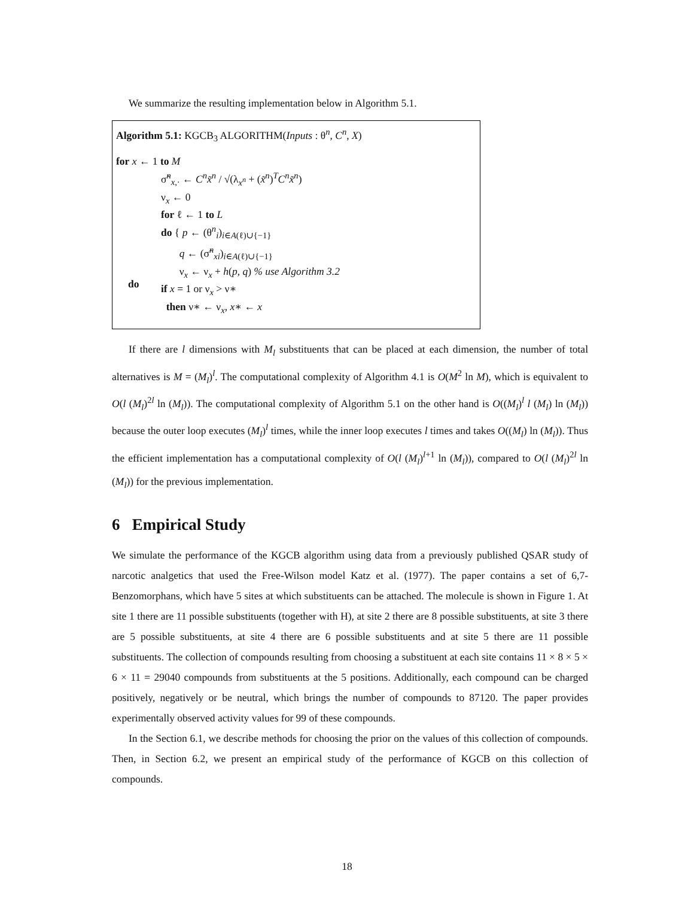We summarize the resulting implementation below in Algorithm 5.1.
Algorithm 5.1: KGCB<sub>3</sub> ALGORITHM(Inputs : θ<sup>n</sup>, C<sup>n</sup>, X)
for x ← 1 to M
σ̃<sup>n</sup><sub>x,·</sub> ← C<sup>n</sup>x̃<sup>n</sup> / √(λ<sub>x<sup>n</sup></sub> + (x̃<sup>n</sup>)<sup>T</sup>C<sup>n</sup>x̃<sup>n</sup>)
ν<sub>x</sub> ← 0
for ℓ ← 1 to L
do { p ← (θ<sup>n</sup><sub>i</sub>)<sub>i∈A(ℓ)∪{−1}</sub>
q ← (σ̃<sup>n</sup><sub>xi</sub>)<sub>i∈A(ℓ)∪{−1}</sub>
ν<sub>x</sub> ← ν<sub>x</sub> + h(p, q) % use Algorithm 3.2
if x = 1 or ν<sub>x</sub> > ν∗
then ν∗ ← ν<sub>x</sub>, x∗ ← x
do
If there are l dimensions with M<sub>l</sub> substituents that can be placed at each dimension, the number of total alternatives is M = (M<sub>l</sub>)<sup>l</sup>. The computational complexity of Algorithm 4.1 is O(M<sup>2</sup> ln M), which is equivalent to O(l (M<sub>l</sub>)<sup>2l</sup> ln (M<sub>l</sub>)). The computational complexity of Algorithm 5.1 on the other hand is O((M<sub>l</sub>)<sup>l</sup> l (M<sub>l</sub>) ln (M<sub>l</sub>)) because the outer loop executes (M<sub>l</sub>)<sup>l</sup> times, while the inner loop executes l times and takes O((M<sub>l</sub>) ln (M<sub>l</sub>)). Thus the efficient implementation has a computational complexity of O(l (M<sub>l</sub>)<sup>l+1</sup> ln (M<sub>l</sub>)), compared to O(l (M<sub>l</sub>)<sup>2l</sup> ln (M<sub>l</sub>)) for the previous implementation.
6 Empirical Study
We simulate the performance of the KGCB algorithm using data from a previously published QSAR study of narcotic analgetics that used the Free-Wilson model Katz et al. (1977). The paper contains a set of 6,7-Benzomorphans, which have 5 sites at which substituents can be attached. The molecule is shown in Figure 1. At site 1 there are 11 possible substituents (together with H), at site 2 there are 8 possible substituents, at site 3 there are 5 possible substituents, at site 4 there are 6 possible substituents and at site 5 there are 11 possible substituents. The collection of compounds resulting from choosing a substituent at each site contains 11 × 8 × 5 × 6 × 11 = 29040 compounds from substituents at the 5 positions. Additionally, each compound can be charged positively, negatively or be neutral, which brings the number of compounds to 87120. The paper provides experimentally observed activity values for 99 of these compounds.
In the Section 6.1, we describe methods for choosing the prior on the values of this collection of compounds. Then, in Section 6.2, we present an empirical study of the performance of KGCB on this collection of compounds.
18